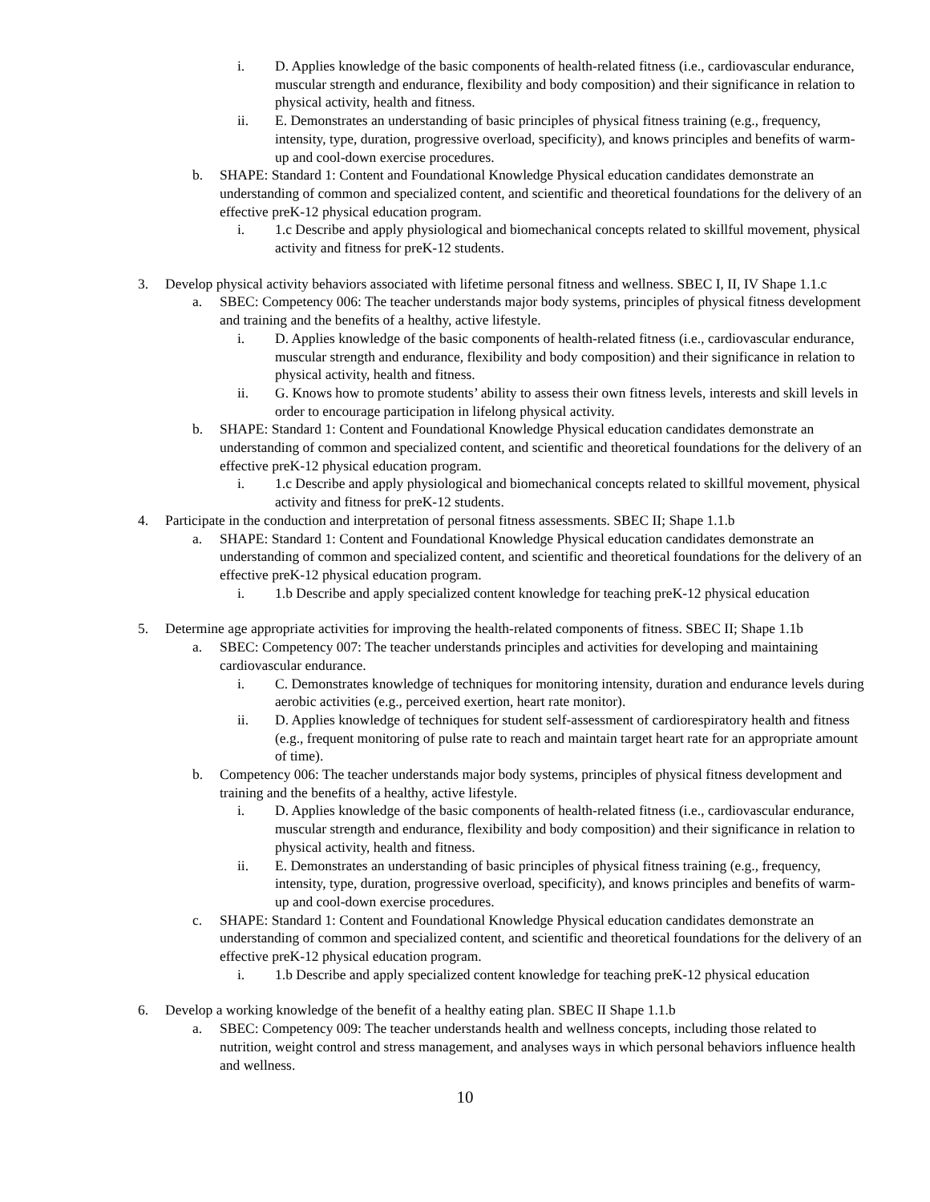i. D. Applies knowledge of the basic components of health-related fitness (i.e., cardiovascular endurance, muscular strength and endurance, flexibility and body composition) and their significance in relation to physical activity, health and fitness.
ii. E. Demonstrates an understanding of basic principles of physical fitness training (e.g., frequency, intensity, type, duration, progressive overload, specificity), and knows principles and benefits of warm-up and cool-down exercise procedures.
b. SHAPE: Standard 1: Content and Foundational Knowledge Physical education candidates demonstrate an understanding of common and specialized content, and scientific and theoretical foundations for the delivery of an effective preK-12 physical education program.
i. 1.c Describe and apply physiological and biomechanical concepts related to skillful movement, physical activity and fitness for preK-12 students.
3. Develop physical activity behaviors associated with lifetime personal fitness and wellness. SBEC I, II, IV Shape 1.1.c
a. SBEC: Competency 006: The teacher understands major body systems, principles of physical fitness development and training and the benefits of a healthy, active lifestyle.
i. D. Applies knowledge of the basic components of health-related fitness (i.e., cardiovascular endurance, muscular strength and endurance, flexibility and body composition) and their significance in relation to physical activity, health and fitness.
ii. G. Knows how to promote students’ ability to assess their own fitness levels, interests and skill levels in order to encourage participation in lifelong physical activity.
b. SHAPE: Standard 1: Content and Foundational Knowledge Physical education candidates demonstrate an understanding of common and specialized content, and scientific and theoretical foundations for the delivery of an effective preK-12 physical education program.
i. 1.c Describe and apply physiological and biomechanical concepts related to skillful movement, physical activity and fitness for preK-12 students.
4. Participate in the conduction and interpretation of personal fitness assessments. SBEC II; Shape 1.1.b
a. SHAPE: Standard 1: Content and Foundational Knowledge Physical education candidates demonstrate an understanding of common and specialized content, and scientific and theoretical foundations for the delivery of an effective preK-12 physical education program.
i. 1.b Describe and apply specialized content knowledge for teaching preK-12 physical education
5. Determine age appropriate activities for improving the health-related components of fitness. SBEC II; Shape 1.1b
a. SBEC: Competency 007: The teacher understands principles and activities for developing and maintaining cardiovascular endurance.
i. C. Demonstrates knowledge of techniques for monitoring intensity, duration and endurance levels during aerobic activities (e.g., perceived exertion, heart rate monitor).
ii. D. Applies knowledge of techniques for student self-assessment of cardiorespiratory health and fitness (e.g., frequent monitoring of pulse rate to reach and maintain target heart rate for an appropriate amount of time).
b. Competency 006: The teacher understands major body systems, principles of physical fitness development and training and the benefits of a healthy, active lifestyle.
i. D. Applies knowledge of the basic components of health-related fitness (i.e., cardiovascular endurance, muscular strength and endurance, flexibility and body composition) and their significance in relation to physical activity, health and fitness.
ii. E. Demonstrates an understanding of basic principles of physical fitness training (e.g., frequency, intensity, type, duration, progressive overload, specificity), and knows principles and benefits of warm-up and cool-down exercise procedures.
c. SHAPE: Standard 1: Content and Foundational Knowledge Physical education candidates demonstrate an understanding of common and specialized content, and scientific and theoretical foundations for the delivery of an effective preK-12 physical education program.
i. 1.b Describe and apply specialized content knowledge for teaching preK-12 physical education
6. Develop a working knowledge of the benefit of a healthy eating plan. SBEC II Shape 1.1.b
a. SBEC: Competency 009: The teacher understands health and wellness concepts, including those related to nutrition, weight control and stress management, and analyses ways in which personal behaviors influence health and wellness.
10